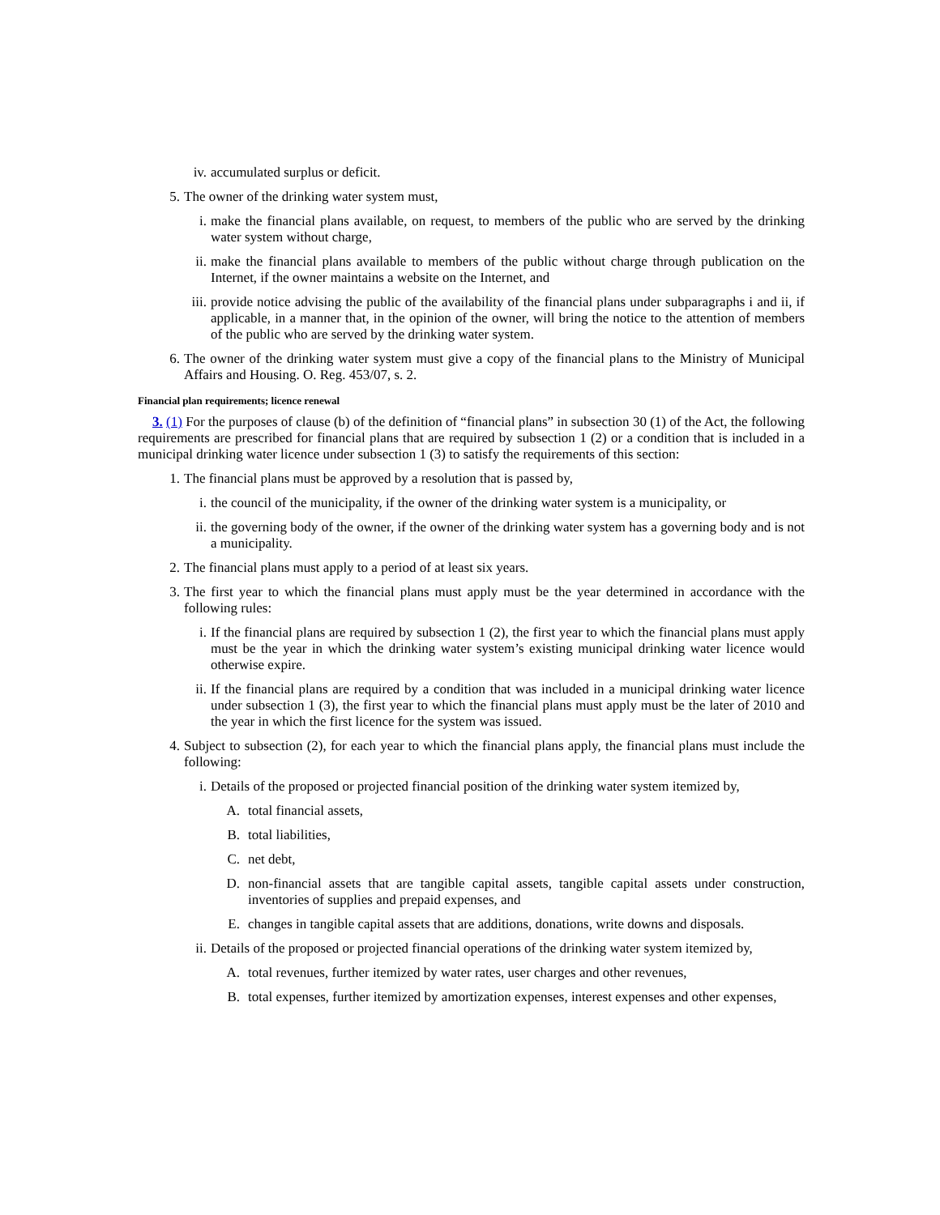iv. accumulated surplus or deficit.
5. The owner of the drinking water system must,
i. make the financial plans available, on request, to members of the public who are served by the drinking water system without charge,
ii. make the financial plans available to members of the public without charge through publication on the Internet, if the owner maintains a website on the Internet, and
iii. provide notice advising the public of the availability of the financial plans under subparagraphs i and ii, if applicable, in a manner that, in the opinion of the owner, will bring the notice to the attention of members of the public who are served by the drinking water system.
6. The owner of the drinking water system must give a copy of the financial plans to the Ministry of Municipal Affairs and Housing. O. Reg. 453/07, s. 2.
Financial plan requirements; licence renewal
3. (1) For the purposes of clause (b) of the definition of “financial plans” in subsection 30 (1) of the Act, the following requirements are prescribed for financial plans that are required by subsection 1 (2) or a condition that is included in a municipal drinking water licence under subsection 1 (3) to satisfy the requirements of this section:
1. The financial plans must be approved by a resolution that is passed by,
i. the council of the municipality, if the owner of the drinking water system is a municipality, or
ii. the governing body of the owner, if the owner of the drinking water system has a governing body and is not a municipality.
2. The financial plans must apply to a period of at least six years.
3. The first year to which the financial plans must apply must be the year determined in accordance with the following rules:
i. If the financial plans are required by subsection 1 (2), the first year to which the financial plans must apply must be the year in which the drinking water system’s existing municipal drinking water licence would otherwise expire.
ii. If the financial plans are required by a condition that was included in a municipal drinking water licence under subsection 1 (3), the first year to which the financial plans must apply must be the later of 2010 and the year in which the first licence for the system was issued.
4. Subject to subsection (2), for each year to which the financial plans apply, the financial plans must include the following:
i. Details of the proposed or projected financial position of the drinking water system itemized by,
A. total financial assets,
B. total liabilities,
C. net debt,
D. non-financial assets that are tangible capital assets, tangible capital assets under construction, inventories of supplies and prepaid expenses, and
E. changes in tangible capital assets that are additions, donations, write downs and disposals.
ii. Details of the proposed or projected financial operations of the drinking water system itemized by,
A. total revenues, further itemized by water rates, user charges and other revenues,
B. total expenses, further itemized by amortization expenses, interest expenses and other expenses,